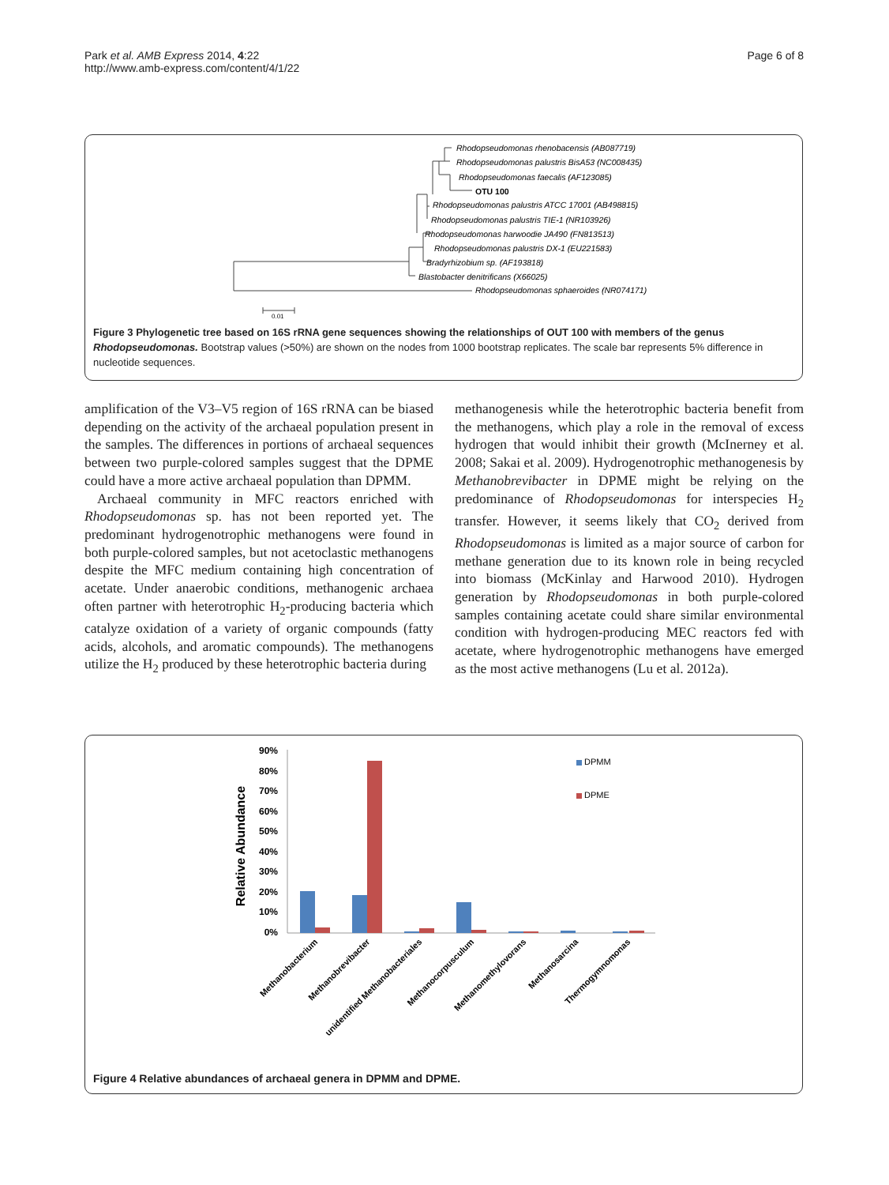Park et al. AMB Express 2014, 4:22
http://www.amb-express.com/content/4/1/22
Page 6 of 8
Rhodopseudomonas rhenobacensis (AB087719)
Rhodopseudomonas palustris BisA53 (NC008435)
Rhodopseudomonas faecalis (AF123085)
OTU 100
Rhodopseudomonas palustris ATCC 17001 (AB498815)
Rhodopseudomonas palustris TIE-1 (NR103926)
Rhodopseudomonas harwoodie JA490 (FN813513)
Rhodopseudomonas palustris DX-1 (EU221583)
Bradyrhizobium sp. (AF193818)
Blastobacter denitrificans (X66025)
Rhodopseudomonas sphaeroides (NR074171)
0.01
Figure 3 Phylogenetic tree based on 16S rRNA gene sequences showing the relationships of OUT 100 with members of the genus Rhodopseudomonas. Bootstrap values (>50%) are shown on the nodes from 1000 bootstrap replicates. The scale bar represents 5% difference in nucleotide sequences.
amplification of the V3–V5 region of 16S rRNA can be biased depending on the activity of the archaeal population present in the samples. The differences in portions of archaeal sequences between two purple-colored samples suggest that the DPME could have a more active archaeal population than DPMM.
Archaeal community in MFC reactors enriched with Rhodopseudomonas sp. has not been reported yet. The predominant hydrogenotrophic methanogens were found in both purple-colored samples, but not acetoclastic methanogens despite the MFC medium containing high concentration of acetate. Under anaerobic conditions, methanogenic archaea often partner with heterotrophic H<sub>2</sub>-producing bacteria which catalyze oxidation of a variety of organic compounds (fatty acids, alcohols, and aromatic compounds). The methanogens utilize the H<sub>2</sub> produced by these heterotrophic bacteria during
methanogenesis while the heterotrophic bacteria benefit from the methanogens, which play a role in the removal of excess hydrogen that would inhibit their growth (McInerney et al. 2008; Sakai et al. 2009). Hydrogenotrophic methanogenesis by Methanobrevibacter in DPME might be relying on the predominance of Rhodopseudomonas for interspecies H<sub>2</sub> transfer. However, it seems likely that CO<sub>2</sub> derived from Rhodopseudomonas is limited as a major source of carbon for methane generation due to its known role in being recycled into biomass (McKinlay and Harwood 2010). Hydrogen generation by Rhodopseudomonas in both purple-colored samples containing acetate could share similar environmental condition with hydrogen-producing MEC reactors fed with acetate, where hydrogenotrophic methanogens have emerged as the most active methanogens (Lu et al. 2012a).
Relative Abundance
90%
80%
70%
60%
50%
40%
30%
20%
10%
0%
DPMM
DPME
Methanobacterium
Methanobrevibacter
unidentified Methanobacteriales
Methanocorpusculum
Methanomethylovorans
Methanosarcina
Thermogymnomonas
Figure 4 Relative abundances of archaeal genera in DPMM and DPME.